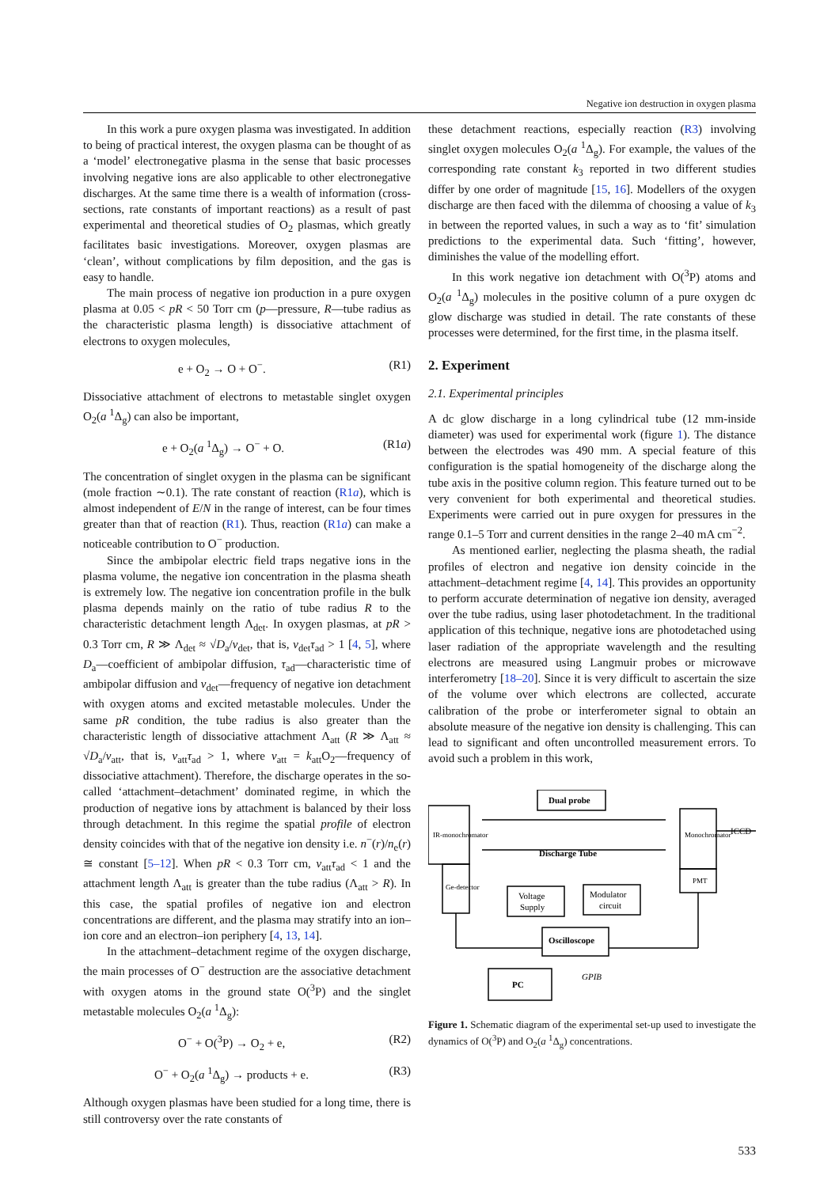Negative ion destruction in oxygen plasma
In this work a pure oxygen plasma was investigated. In addition to being of practical interest, the oxygen plasma can be thought of as a ‘model’ electronegative plasma in the sense that basic processes involving negative ions are also applicable to other electronegative discharges. At the same time there is a wealth of information (cross-sections, rate constants of important reactions) as a result of past experimental and theoretical studies of O<sub>2</sub> plasmas, which greatly facilitates basic investigations. Moreover, oxygen plasmas are ‘clean’, without complications by film deposition, and the gas is easy to handle.
The main process of negative ion production in a pure oxygen plasma at 0.05 < pR < 50 Torr cm (p—pressure, R—tube radius as the characteristic plasma length) is dissociative attachment of electrons to oxygen molecules,
e + O<sub>2</sub> → O + O<sup>−</sup>. (R1)
Dissociative attachment of electrons to metastable singlet oxygen O<sub>2</sub>(a <sup>1</sup>Δ<sub>g</sub>) can also be important,
e + O<sub>2</sub>(a <sup>1</sup>Δ<sub>g</sub>) → O<sup>−</sup> + O. (R1a)
The concentration of singlet oxygen in the plasma can be significant (mole fraction ∼0.1). The rate constant of reaction (R1a), which is almost independent of E/N in the range of interest, can be four times greater than that of reaction (R1). Thus, reaction (R1a) can make a noticeable contribution to O<sup>−</sup> production.
Since the ambipolar electric field traps negative ions in the plasma volume, the negative ion concentration in the plasma sheath is extremely low. The negative ion concentration profile in the bulk plasma depends mainly on the ratio of tube radius R to the characteristic detachment length Λ<sub>det</sub>. In oxygen plasmas, at pR > 0.3 Torr cm, R ≫ Λ<sub>det</sub> ≈ √D<sub>a</sub>/ν<sub>det</sub>, that is, ν<sub>det</sub>τ<sub>ad</sub> > 1 [4, 5], where D<sub>a</sub>—coefficient of ambipolar diffusion, τ<sub>ad</sub>—characteristic time of ambipolar diffusion and ν<sub>det</sub>—frequency of negative ion detachment with oxygen atoms and excited metastable molecules. Under the same pR condition, the tube radius is also greater than the characteristic length of dissociative attachment Λ<sub>att</sub> (R ≫ Λ<sub>att</sub> ≈ √D<sub>a</sub>/ν<sub>att</sub>, that is, ν<sub>att</sub>τ<sub>ad</sub> > 1, where ν<sub>att</sub> = k<sub>att</sub>O<sub>2</sub>—frequency of dissociative attachment). Therefore, the discharge operates in the so-called ‘attachment–detachment’ dominated regime, in which the production of negative ions by attachment is balanced by their loss through detachment. In this regime the spatial profile of electron density coincides with that of the negative ion density i.e. n<sup>−</sup>(r)/n<sub>e</sub>(r) ≅ constant [5–12]. When pR < 0.3 Torr cm, ν<sub>att</sub>τ<sub>ad</sub> < 1 and the attachment length Λ<sub>att</sub> is greater than the tube radius (Λ<sub>att</sub> > R). In this case, the spatial profiles of negative ion and electron concentrations are different, and the plasma may stratify into an ion–ion core and an electron–ion periphery [4, 13, 14].
In the attachment–detachment regime of the oxygen discharge, the main processes of O<sup>−</sup> destruction are the associative detachment with oxygen atoms in the ground state O(<sup>3</sup>P) and the singlet metastable molecules O<sub>2</sub>(a <sup>1</sup>Δ<sub>g</sub>):
O<sup>−</sup> + O(<sup>3</sup>P) → O<sub>2</sub> + e, (R2)
O<sup>−</sup> + O<sub>2</sub>(a <sup>1</sup>Δ<sub>g</sub>) → products + e. (R3)
Although oxygen plasmas have been studied for a long time, there is still controversy over the rate constants of
these detachment reactions, especially reaction (R3) involving singlet oxygen molecules O<sub>2</sub>(a <sup>1</sup>Δ<sub>g</sub>). For example, the values of the corresponding rate constant k<sub>3</sub> reported in two different studies differ by one order of magnitude [15, 16]. Modellers of the oxygen discharge are then faced with the dilemma of choosing a value of k<sub>3</sub> in between the reported values, in such a way as to ‘fit’ simulation predictions to the experimental data. Such ‘fitting’, however, diminishes the value of the modelling effort.
In this work negative ion detachment with O(<sup>3</sup>P) atoms and O<sub>2</sub>(a <sup>1</sup>Δ<sub>g</sub>) molecules in the positive column of a pure oxygen dc glow discharge was studied in detail. The rate constants of these processes were determined, for the first time, in the plasma itself.
2. Experiment
2.1. Experimental principles
A dc glow discharge in a long cylindrical tube (12 mm-inside diameter) was used for experimental work (figure 1). The distance between the electrodes was 490 mm. A special feature of this configuration is the spatial homogeneity of the discharge along the tube axis in the positive column region. This feature turned out to be very convenient for both experimental and theoretical studies. Experiments were carried out in pure oxygen for pressures in the range 0.1–5 Torr and current densities in the range 2–40 mA cm<sup>−2</sup>.
As mentioned earlier, neglecting the plasma sheath, the radial profiles of electron and negative ion density coincide in the attachment–detachment regime [4, 14]. This provides an opportunity to perform accurate determination of negative ion density, averaged over the tube radius, using laser photodetachment. In the traditional application of this technique, negative ions are photodetached using laser radiation of the appropriate wavelength and the resulting electrons are measured using Langmuir probes or microwave interferometry [18–20]. Since it is very difficult to ascertain the size of the volume over which electrons are collected, accurate calibration of the probe or interferometer signal to obtain an absolute measure of the negative ion density is challenging. This can lead to significant and often uncontrolled measurement errors. To avoid such a problem in this work,
Dual probe
Discharge Tube
Voltage
Supply
Modulator
circuit
Oscilloscope
PC
GPIB
ICCD
IR-monochromator
Ge-detector
Monochromator
PMT
Figure 1. Schematic diagram of the experimental set-up used to investigate the dynamics of O(<sup>3</sup>P) and O<sub>2</sub>(a <sup>1</sup>Δ<sub>g</sub>) concentrations.
533